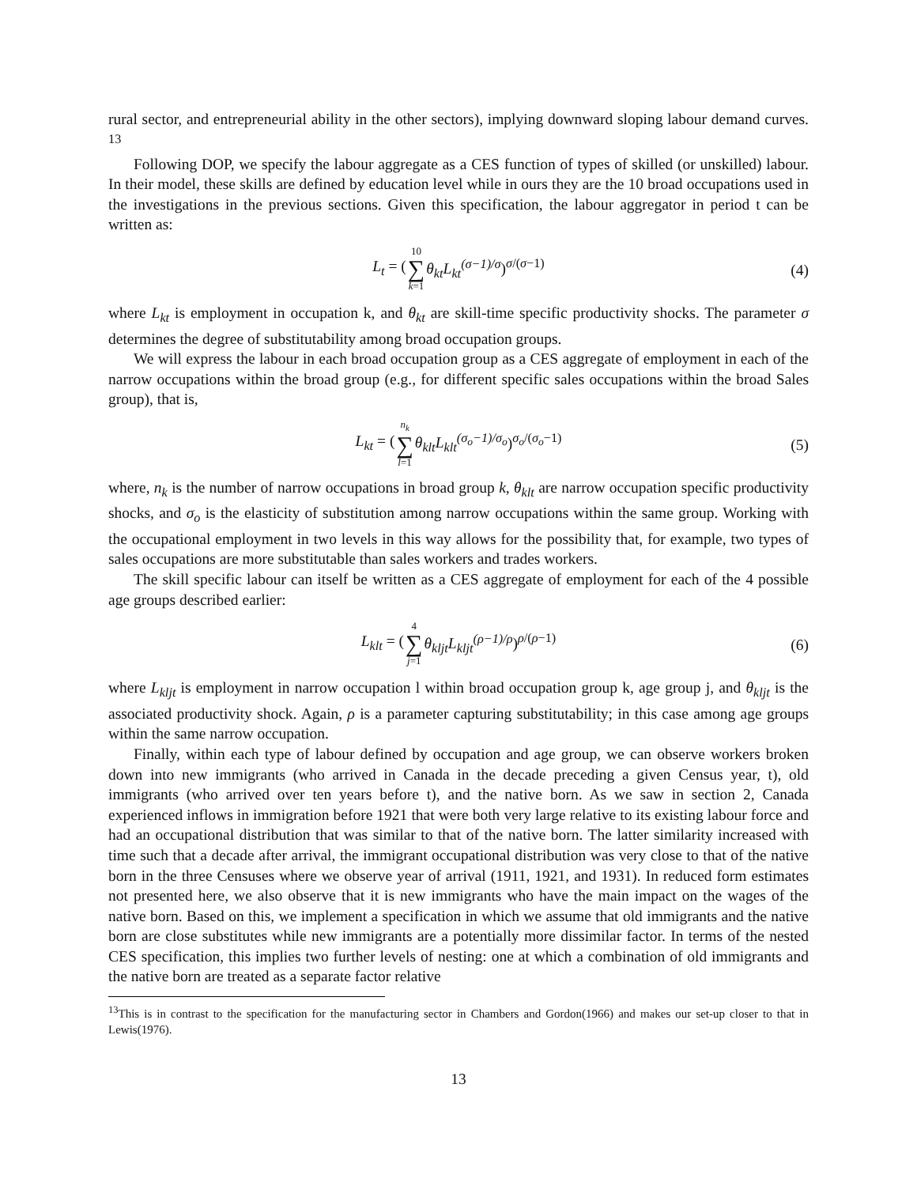rural sector, and entrepreneurial ability in the other sectors), implying downward sloping labour demand curves. <sup>13</sup>
Following DOP, we specify the labour aggregate as a CES function of types of skilled (or unskilled) labour. In their model, these skills are defined by education level while in ours they are the 10 broad occupations used in the investigations in the previous sections. Given this specification, the labour aggregator in period t can be written as:
L<sub>t</sub> = (10 ∑ k=1 θ<sub>kt</sub>L<sub>kt</sub><sup>(σ−1)/σ</sup>)<sup>σ/(σ−1)</sup>
(4)
where L<sub>kt</sub> is employment in occupation k, and θ<sub>kt</sub> are skill-time specific productivity shocks. The parameter σ determines the degree of substitutability among broad occupation groups.
We will express the labour in each broad occupation group as a CES aggregate of employment in each of the narrow occupations within the broad group (e.g., for different specific sales occupations within the broad Sales group), that is,
L<sub>kt</sub> = (n<sub>k</sub> ∑ l=1 θ<sub>klt</sub>L<sub>klt</sub><sup>(σ<sub>o</sub>−1)/σ<sub>o</sub></sup>)<sup>σ<sub>o</sub>/(σ<sub>o</sub>−1)</sup>
(5)
where, n<sub>k</sub> is the number of narrow occupations in broad group k, θ<sub>klt</sub> are narrow occupation specific productivity shocks, and σ<sub>o</sub> is the elasticity of substitution among narrow occupations within the same group. Working with the occupational employment in two levels in this way allows for the possibility that, for example, two types of sales occupations are more substitutable than sales workers and trades workers.
The skill specific labour can itself be written as a CES aggregate of employment for each of the 4 possible age groups described earlier:
L<sub>klt</sub> = (4 ∑ j=1 θ<sub>kljt</sub>L<sub>kljt</sub><sup>(ρ−1)/ρ</sup>)<sup>ρ/(ρ−1)</sup>
(6)
where L<sub>kljt</sub> is employment in narrow occupation l within broad occupation group k, age group j, and θ<sub>kljt</sub> is the associated productivity shock. Again, ρ is a parameter capturing substitutability; in this case among age groups within the same narrow occupation.
Finally, within each type of labour defined by occupation and age group, we can observe workers broken down into new immigrants (who arrived in Canada in the decade preceding a given Census year, t), old immigrants (who arrived over ten years before t), and the native born. As we saw in section 2, Canada experienced inflows in immigration before 1921 that were both very large relative to its existing labour force and had an occupational distribution that was similar to that of the native born. The latter similarity increased with time such that a decade after arrival, the immigrant occupational distribution was very close to that of the native born in the three Censuses where we observe year of arrival (1911, 1921, and 1931). In reduced form estimates not presented here, we also observe that it is new immigrants who have the main impact on the wages of the native born. Based on this, we implement a specification in which we assume that old immigrants and the native born are close substitutes while new immigrants are a potentially more dissimilar factor. In terms of the nested CES specification, this implies two further levels of nesting: one at which a combination of old immigrants and the native born are treated as a separate factor relative
<sup>13</sup> This is in contrast to the specification for the manufacturing sector in Chambers and Gordon(1966) and makes our set-up closer to that in Lewis(1976).
13